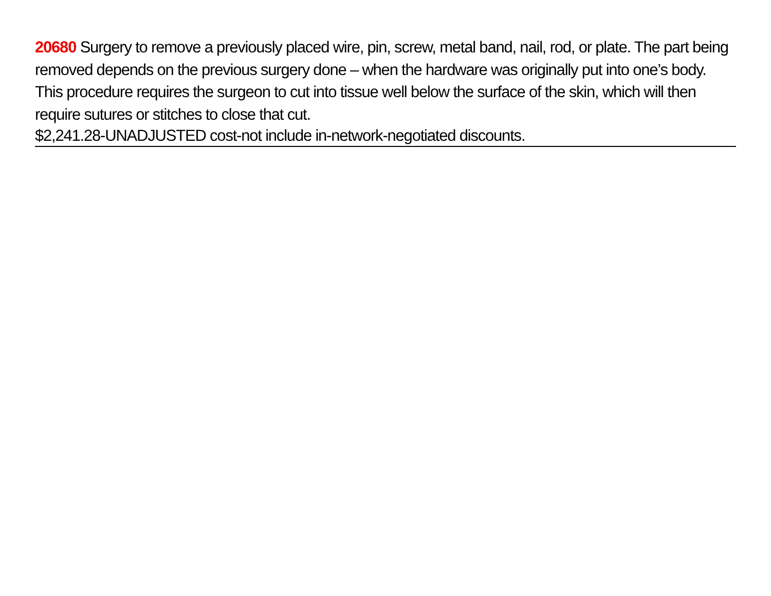20680 Surgery to remove a previously placed wire, pin, screw, metal band, nail, rod, or plate. The part being removed depends on the previous surgery done – when the hardware was originally put into one’s body. This procedure requires the surgeon to cut into tissue well below the surface of the skin, which will then require sutures or stitches to close that cut.
$2,241.28-UNADJUSTED cost-not include in-network-negotiated discounts.